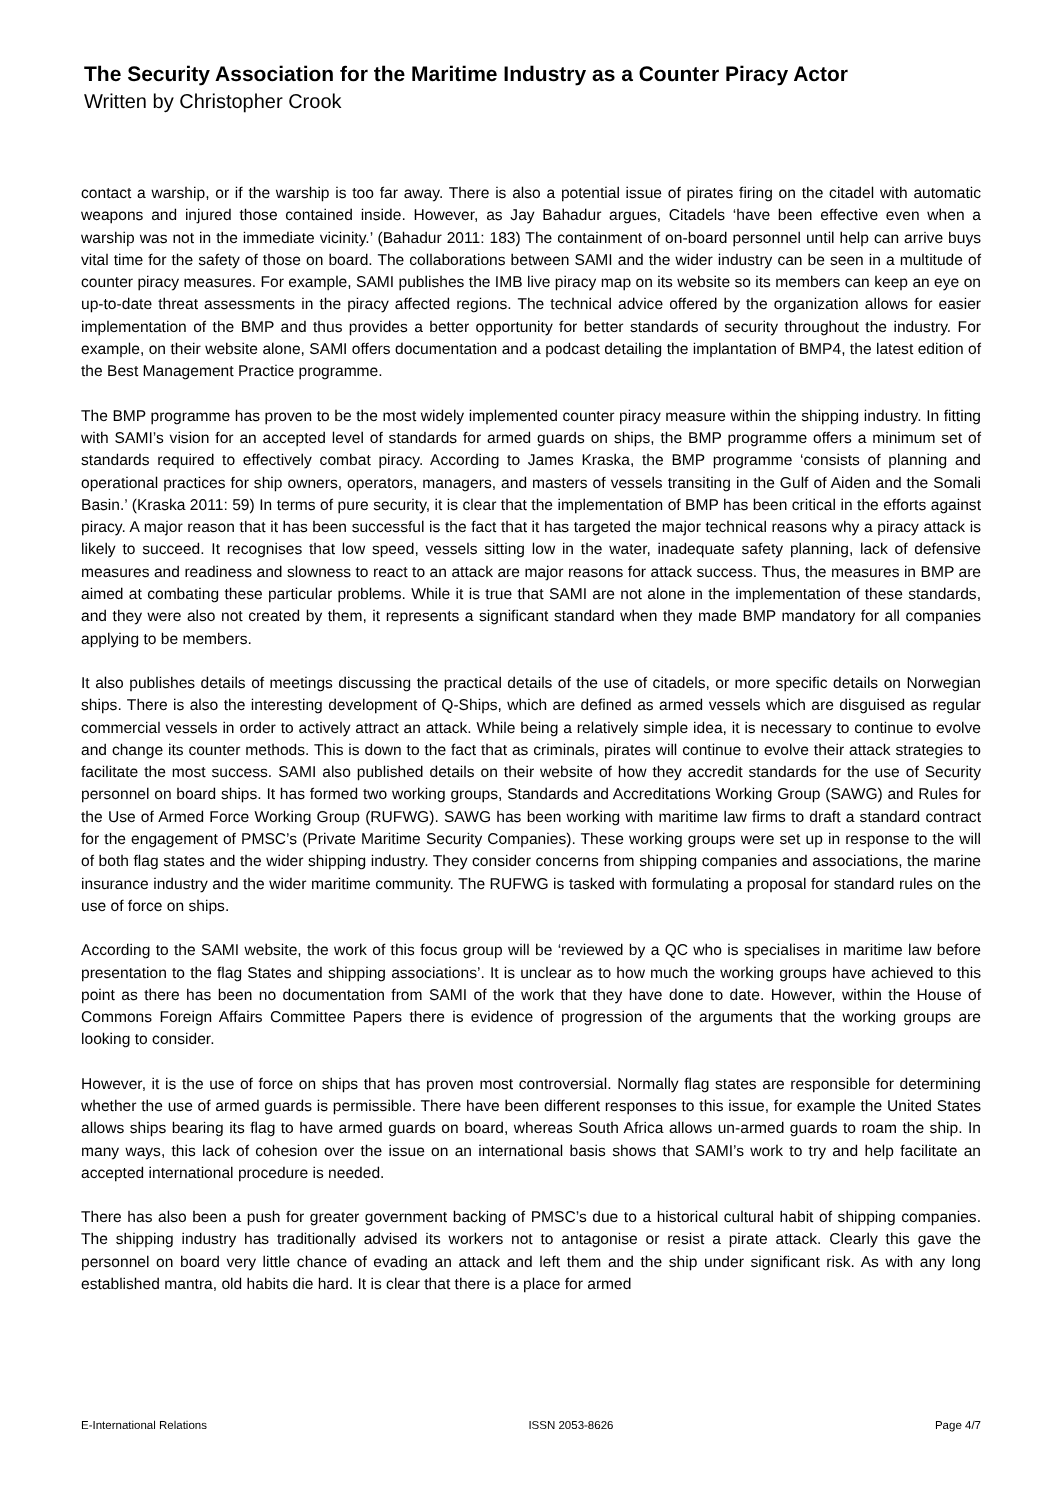The Security Association for the Maritime Industry as a Counter Piracy Actor
Written by Christopher Crook
contact a warship, or if the warship is too far away. There is also a potential issue of pirates firing on the citadel with automatic weapons and injured those contained inside. However, as Jay Bahadur argues, Citadels ‘have been effective even when a warship was not in the immediate vicinity.’ (Bahadur 2011: 183) The containment of on-board personnel until help can arrive buys vital time for the safety of those on board. The collaborations between SAMI and the wider industry can be seen in a multitude of counter piracy measures. For example, SAMI publishes the IMB live piracy map on its website so its members can keep an eye on up-to-date threat assessments in the piracy affected regions. The technical advice offered by the organization allows for easier implementation of the BMP and thus provides a better opportunity for better standards of security throughout the industry. For example, on their website alone, SAMI offers documentation and a podcast detailing the implantation of BMP4, the latest edition of the Best Management Practice programme.
The BMP programme has proven to be the most widely implemented counter piracy measure within the shipping industry. In fitting with SAMI’s vision for an accepted level of standards for armed guards on ships, the BMP programme offers a minimum set of standards required to effectively combat piracy. According to James Kraska, the BMP programme ‘consists of planning and operational practices for ship owners, operators, managers, and masters of vessels transiting in the Gulf of Aiden and the Somali Basin.’ (Kraska 2011: 59) In terms of pure security, it is clear that the implementation of BMP has been critical in the efforts against piracy. A major reason that it has been successful is the fact that it has targeted the major technical reasons why a piracy attack is likely to succeed. It recognises that low speed, vessels sitting low in the water, inadequate safety planning, lack of defensive measures and readiness and slowness to react to an attack are major reasons for attack success. Thus, the measures in BMP are aimed at combating these particular problems. While it is true that SAMI are not alone in the implementation of these standards, and they were also not created by them, it represents a significant standard when they made BMP mandatory for all companies applying to be members.
It also publishes details of meetings discussing the practical details of the use of citadels, or more specific details on Norwegian ships. There is also the interesting development of Q-Ships, which are defined as armed vessels which are disguised as regular commercial vessels in order to actively attract an attack. While being a relatively simple idea, it is necessary to continue to evolve and change its counter methods. This is down to the fact that as criminals, pirates will continue to evolve their attack strategies to facilitate the most success. SAMI also published details on their website of how they accredit standards for the use of Security personnel on board ships. It has formed two working groups, Standards and Accreditations Working Group (SAWG) and Rules for the Use of Armed Force Working Group (RUFWG). SAWG has been working with maritime law firms to draft a standard contract for the engagement of PMSC’s (Private Maritime Security Companies). These working groups were set up in response to the will of both flag states and the wider shipping industry. They consider concerns from shipping companies and associations, the marine insurance industry and the wider maritime community. The RUFWG is tasked with formulating a proposal for standard rules on the use of force on ships.
According to the SAMI website, the work of this focus group will be ‘reviewed by a QC who is specialises in maritime law before presentation to the flag States and shipping associations’. It is unclear as to how much the working groups have achieved to this point as there has been no documentation from SAMI of the work that they have done to date. However, within the House of Commons Foreign Affairs Committee Papers there is evidence of progression of the arguments that the working groups are looking to consider.
However, it is the use of force on ships that has proven most controversial. Normally flag states are responsible for determining whether the use of armed guards is permissible. There have been different responses to this issue, for example the United States allows ships bearing its flag to have armed guards on board, whereas South Africa allows un-armed guards to roam the ship. In many ways, this lack of cohesion over the issue on an international basis shows that SAMI’s work to try and help facilitate an accepted international procedure is needed.
There has also been a push for greater government backing of PMSC’s due to a historical cultural habit of shipping companies. The shipping industry has traditionally advised its workers not to antagonise or resist a pirate attack. Clearly this gave the personnel on board very little chance of evading an attack and left them and the ship under significant risk. As with any long established mantra, old habits die hard. It is clear that there is a place for armed
E-International Relations ISSN 2053-8626 Page 4/7